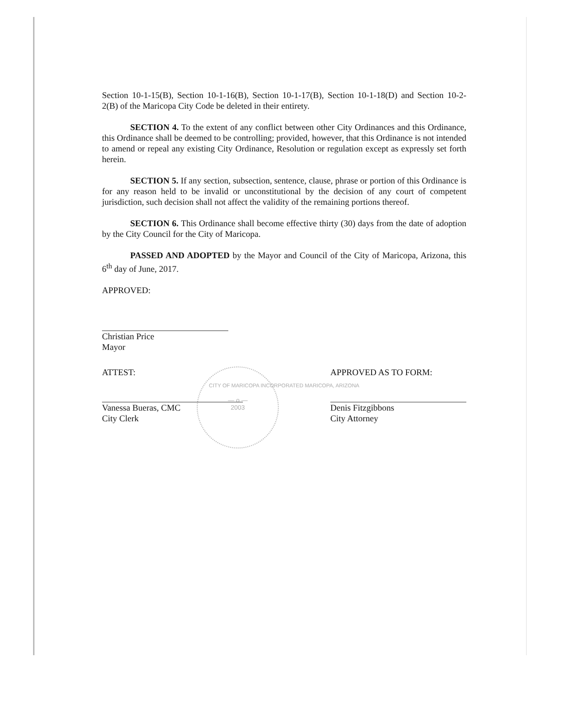— o —
2003
Section 10-1-15(B), Section 10-1-16(B), Section 10-1-17(B), Section 10-1-18(D) and Section 10-2-2(B) of the Maricopa City Code be deleted in their entirety.
SECTION 4. To the extent of any conflict between other City Ordinances and this Ordinance, this Ordinance shall be deemed to be controlling; provided, however, that this Ordinance is not intended to amend or repeal any existing City Ordinance, Resolution or regulation except as expressly set forth herein.
SECTION 5. If any section, subsection, sentence, clause, phrase or portion of this Ordinance is for any reason held to be invalid or unconstitutional by the decision of any court of competent jurisdiction, such decision shall not affect the validity of the remaining portions thereof.
SECTION 6. This Ordinance shall become effective thirty (30) days from the date of adoption by the City Council for the City of Maricopa.
PASSED AND ADOPTED by the Mayor and Council of the City of Maricopa, Arizona, this 6<sup>th</sup> day of June, 2017.
APPROVED:
Christian Price
Mayor
ATTEST:
Vanessa Bueras, CMC
City Clerk
APPROVED AS TO FORM:
Denis Fitzgibbons
City Attorney
CITY OF MARICOPA INCORPORATED MARICOPA, ARIZONA